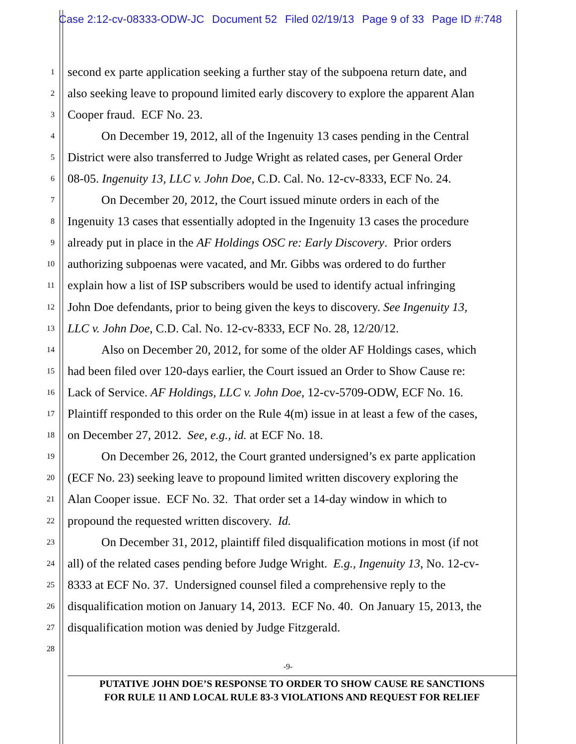Case 2:12-cv-08333-ODW-JC Document 52 Filed 02/19/13 Page 9 of 33 Page ID #:748
1
second ex parte application seeking a further stay of the subpoena return date, and
2
also seeking leave to propound limited early discovery to explore the apparent Alan
3
Cooper fraud. ECF No. 23.
4
On December 19, 2012, all of the Ingenuity 13 cases pending in the Central
5
District were also transferred to Judge Wright as related cases, per General Order
6
08-05. Ingenuity 13, LLC v. John Doe, C.D. Cal. No. 12-cv-8333, ECF No. 24.
7
On December 20, 2012, the Court issued minute orders in each of the
8
Ingenuity 13 cases that essentially adopted in the Ingenuity 13 cases the procedure
9
already put in place in the AF Holdings OSC re: Early Discovery. Prior orders
10
authorizing subpoenas were vacated, and Mr. Gibbs was ordered to do further
11
explain how a list of ISP subscribers would be used to identify actual infringing
12
John Doe defendants, prior to being given the keys to discovery. See Ingenuity 13,
13
LLC v. John Doe, C.D. Cal. No. 12-cv-8333, ECF No. 28, 12/20/12.
14
Also on December 20, 2012, for some of the older AF Holdings cases, which
15
had been filed over 120-days earlier, the Court issued an Order to Show Cause re:
16
Lack of Service. AF Holdings, LLC v. John Doe, 12-cv-5709-ODW, ECF No. 16.
17
Plaintiff responded to this order on the Rule 4(m) issue in at least a few of the cases,
18
on December 27, 2012. See, e.g., id. at ECF No. 18.
19
On December 26, 2012, the Court granted undersigned’s ex parte application
20
(ECF No. 23) seeking leave to propound limited written discovery exploring the
21
Alan Cooper issue. ECF No. 32. That order set a 14-day window in which to
22
propound the requested written discovery. Id.
23
On December 31, 2012, plaintiff filed disqualification motions in most (if not
24
all) of the related cases pending before Judge Wright. E.g., Ingenuity 13, No. 12-cv-
25
8333 at ECF No. 37. Undersigned counsel filed a comprehensive reply to the
26
disqualification motion on January 14, 2013. ECF No. 40. On January 15, 2013, the
27
disqualification motion was denied by Judge Fitzgerald.
28
-9-
PUTATIVE JOHN DOE’S RESPONSE TO ORDER TO SHOW CAUSE RE SANCTIONS
FOR RULE 11 AND LOCAL RULE 83-3 VIOLATIONS AND REQUEST FOR RELIEF